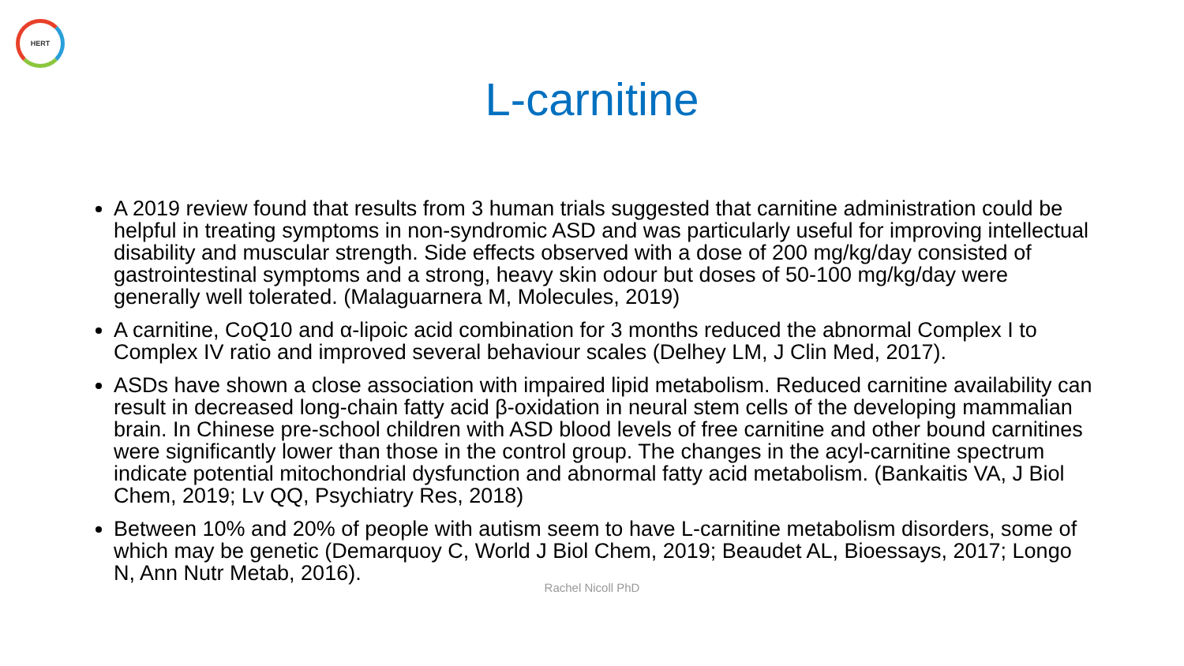HERT
L-carnitine
A 2019 review found that results from 3 human trials suggested that carnitine administration could be helpful in treating symptoms in non-syndromic ASD and was particularly useful for improving intellectual disability and muscular strength. Side effects observed with a dose of 200 mg/kg/day consisted of gastrointestinal symptoms and a strong, heavy skin odour but doses of 50-100 mg/kg/day were generally well tolerated. (Malaguarnera M, Molecules, 2019)
A carnitine, CoQ10 and α-lipoic acid combination for 3 months reduced the abnormal Complex I to Complex IV ratio and improved several behaviour scales (Delhey LM, J Clin Med, 2017).
ASDs have shown a close association with impaired lipid metabolism. Reduced carnitine availability can result in decreased long-chain fatty acid β-oxidation in neural stem cells of the developing mammalian brain. In Chinese pre-school children with ASD blood levels of free carnitine and other bound carnitines were significantly lower than those in the control group. The changes in the acyl-carnitine spectrum indicate potential mitochondrial dysfunction and abnormal fatty acid metabolism. (Bankaitis VA, J Biol Chem, 2019; Lv QQ, Psychiatry Res, 2018)
Between 10% and 20% of people with autism seem to have L-carnitine metabolism disorders, some of which may be genetic (Demarquoy C, World J Biol Chem, 2019; Beaudet AL, Bioessays, 2017; Longo N, Ann Nutr Metab, 2016).
Rachel Nicoll PhD